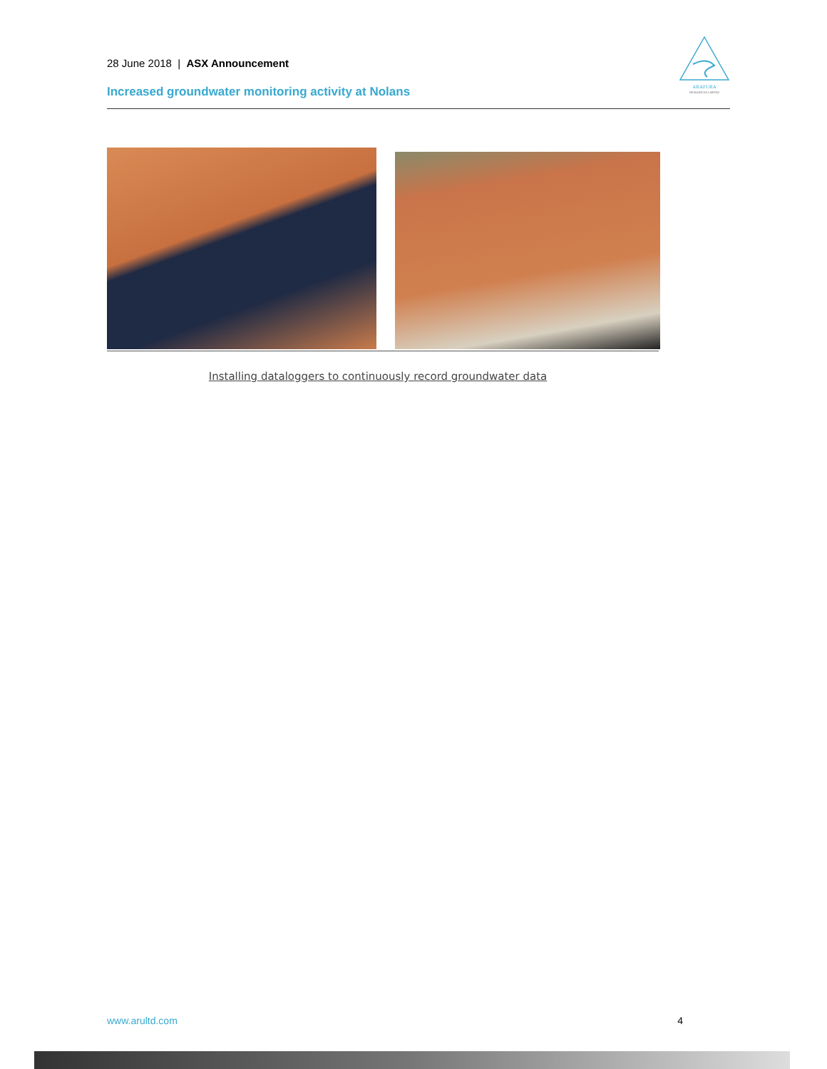28 June 2018 | ASX Announcement
Increased groundwater monitoring activity at Nolans
ARAFURA
RESOURCES LIMITED
Installing dataloggers to continuously record groundwater data
www.arultd.com 4